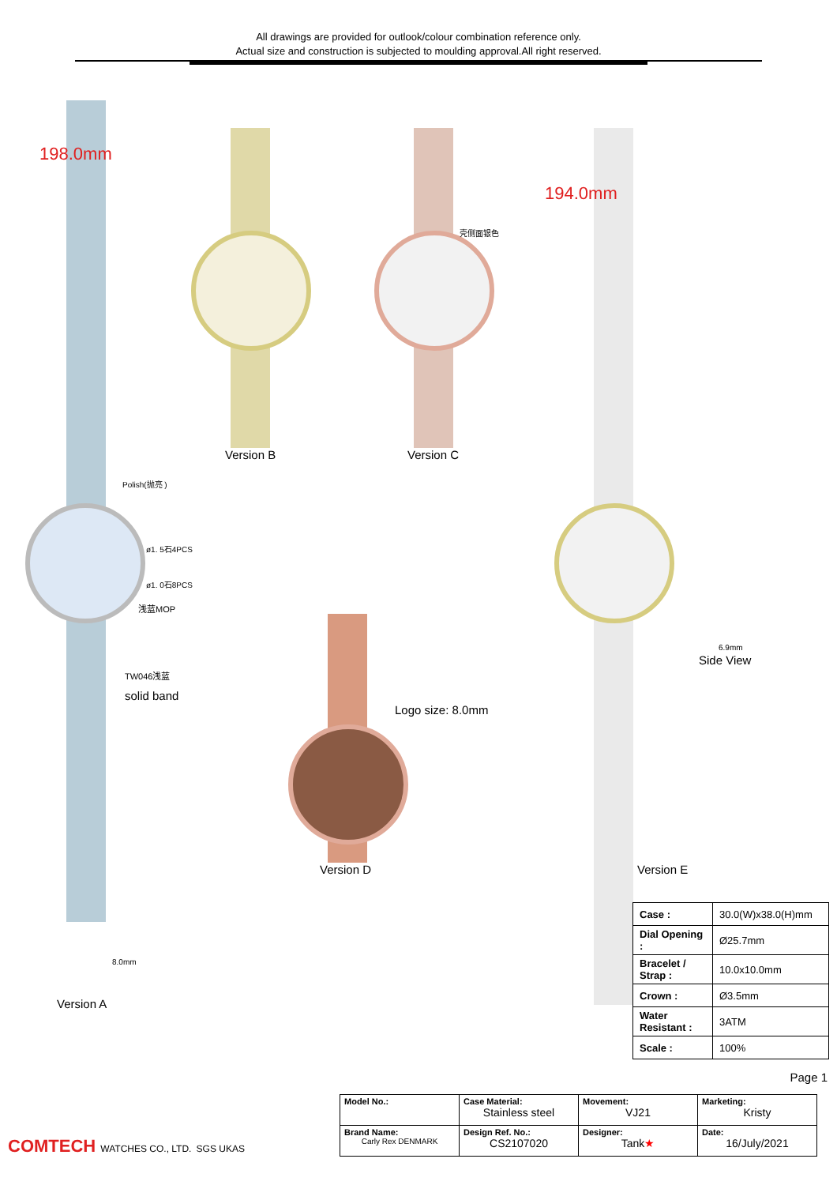All drawings are provided for outlook/colour combination reference only.
Actual size and construction is subjected to moulding approval.All right reserved.
198.0mm
Polish(抛亮 )
ø1. 5石4PCS
ø1. 0石8PCS
浅蓝MOP
TW046浅蓝
solid band
8.0mm
Version A
Version B
壳侧面银色
Version C
Logo size: 8.0mm
Version D
194.0mm
Version E
6.9mm
Side View
| Case : | 30.0(W)x38.0(H)mm |
| Dial Opening : | Ø25.7mm |
| Bracelet / Strap : | 10.0x10.0mm |
| Crown : | Ø3.5mm |
| Water Resistant : | 3ATM |
| Scale : | 100% |
Page 1
COMTECH WATCHES CO., LTD. SGS UKAS
| Model No.: | Case Material: Stainless steel | Movement: VJ21 | Marketing: Kristy |
| Brand Name: Carly Rex DENMARK | Design Ref. No.: CS2107020 | Designer: Tank ★ | Date: 16/July/2021 |